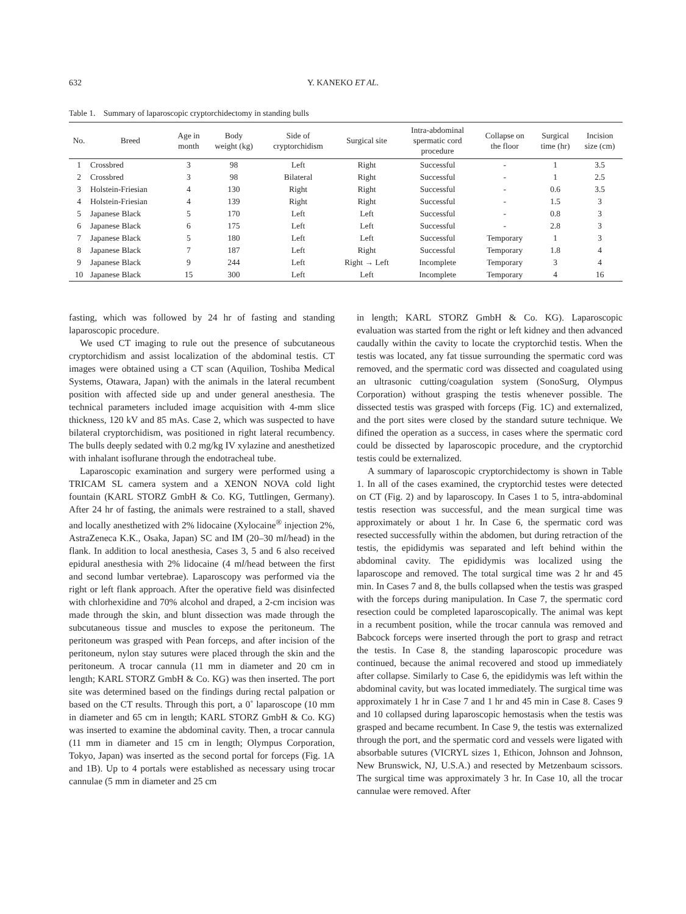632 Y. KANEKO ET AL.
Table 1. Summary of laparoscopic cryptorchidectomy in standing bulls
| No. | Breed | Age in month | Body weight (kg) | Side of cryptorchidism | Surgical site | Intra-abdominal spermatic cord procedure | Collapse on the floor | Surgical time (hr) | Incision size (cm) |
| --- | --- | --- | --- | --- | --- | --- | --- | --- | --- |
| 1 | Crossbred | 3 | 98 | Left | Right | Successful | - | 1 | 3.5 |
| 2 | Crossbred | 3 | 98 | Bilateral | Right | Successful | - | 1 | 2.5 |
| 3 | Holstein-Friesian | 4 | 130 | Right | Right | Successful | - | 0.6 | 3.5 |
| 4 | Holstein-Friesian | 4 | 139 | Right | Right | Successful | - | 1.5 | 3 |
| 5 | Japanese Black | 5 | 170 | Left | Left | Successful | - | 0.8 | 3 |
| 6 | Japanese Black | 6 | 175 | Left | Left | Successful | - | 2.8 | 3 |
| 7 | Japanese Black | 5 | 180 | Left | Left | Successful | Temporary | 1 | 3 |
| 8 | Japanese Black | 7 | 187 | Left | Right | Successful | Temporary | 1.8 | 4 |
| 9 | Japanese Black | 9 | 244 | Left | Right → Left | Incomplete | Temporary | 3 | 4 |
| 10 | Japanese Black | 15 | 300 | Left | Left | Incomplete | Temporary | 4 | 16 |
fasting, which was followed by 24 hr of fasting and standing laparoscopic procedure.
We used CT imaging to rule out the presence of subcutaneous cryptorchidism and assist localization of the abdominal testis. CT images were obtained using a CT scan (Aquilion, Toshiba Medical Systems, Otawara, Japan) with the animals in the lateral recumbent position with affected side up and under general anesthesia. The technical parameters included image acquisition with 4-mm slice thickness, 120 kV and 85 mAs. Case 2, which was suspected to have bilateral cryptorchidism, was positioned in right lateral recumbency. The bulls deeply sedated with 0.2 mg/kg IV xylazine and anesthetized with inhalant isoflurane through the endotracheal tube.
Laparoscopic examination and surgery were performed using a TRICAM SL camera system and a XENON NOVA cold light fountain (KARL STORZ GmbH & Co. KG, Tuttlingen, Germany). After 24 hr of fasting, the animals were restrained to a stall, shaved and locally anesthetized with 2% lidocaine (Xylocaine<sup>®</sup> injection 2%, AstraZeneca K.K., Osaka, Japan) SC and IM (20–30 ml/head) in the flank. In addition to local anesthesia, Cases 3, 5 and 6 also received epidural anesthesia with 2% lidocaine (4 ml/head between the first and second lumbar vertebrae). Laparoscopy was performed via the right or left flank approach. After the operative field was disinfected with chlorhexidine and 70% alcohol and draped, a 2-cm incision was made through the skin, and blunt dissection was made through the subcutaneous tissue and muscles to expose the peritoneum. The peritoneum was grasped with Pean forceps, and after incision of the peritoneum, nylon stay sutures were placed through the skin and the peritoneum. A trocar cannula (11 mm in diameter and 20 cm in length; KARL STORZ GmbH & Co. KG) was then inserted. The port site was determined based on the findings during rectal palpation or based on the CT results. Through this port, a 0˚ laparoscope (10 mm in diameter and 65 cm in length; KARL STORZ GmbH & Co. KG) was inserted to examine the abdominal cavity. Then, a trocar cannula (11 mm in diameter and 15 cm in length; Olympus Corporation, Tokyo, Japan) was inserted as the second portal for forceps (Fig. 1A and 1B). Up to 4 portals were established as necessary using trocar cannulae (5 mm in diameter and 25 cm
in length; KARL STORZ GmbH & Co. KG). Laparoscopic evaluation was started from the right or left kidney and then advanced caudally within the cavity to locate the cryptorchid testis. When the testis was located, any fat tissue surrounding the spermatic cord was removed, and the spermatic cord was dissected and coagulated using an ultrasonic cutting/coagulation system (SonoSurg, Olympus Corporation) without grasping the testis whenever possible. The dissected testis was grasped with forceps (Fig. 1C) and externalized, and the port sites were closed by the standard suture technique. We difined the operation as a success, in cases where the spermatic cord could be dissected by laparoscopic procedure, and the cryptorchid testis could be externalized.
A summary of laparoscopic cryptorchidectomy is shown in Table 1. In all of the cases examined, the cryptorchid testes were detected on CT (Fig. 2) and by laparoscopy. In Cases 1 to 5, intra-abdominal testis resection was successful, and the mean surgical time was approximately or about 1 hr. In Case 6, the spermatic cord was resected successfully within the abdomen, but during retraction of the testis, the epididymis was separated and left behind within the abdominal cavity. The epididymis was localized using the laparoscope and removed. The total surgical time was 2 hr and 45 min. In Cases 7 and 8, the bulls collapsed when the testis was grasped with the forceps during manipulation. In Case 7, the spermatic cord resection could be completed laparoscopically. The animal was kept in a recumbent position, while the trocar cannula was removed and Babcock forceps were inserted through the port to grasp and retract the testis. In Case 8, the standing laparoscopic procedure was continued, because the animal recovered and stood up immediately after collapse. Similarly to Case 6, the epididymis was left within the abdominal cavity, but was located immediately. The surgical time was approximately 1 hr in Case 7 and 1 hr and 45 min in Case 8. Cases 9 and 10 collapsed during laparoscopic hemostasis when the testis was grasped and became recumbent. In Case 9, the testis was externalized through the port, and the spermatic cord and vessels were ligated with absorbable sutures (VICRYL sizes 1, Ethicon, Johnson and Johnson, New Brunswick, NJ, U.S.A.) and resected by Metzenbaum scissors. The surgical time was approximately 3 hr. In Case 10, all the trocar cannulae were removed. After